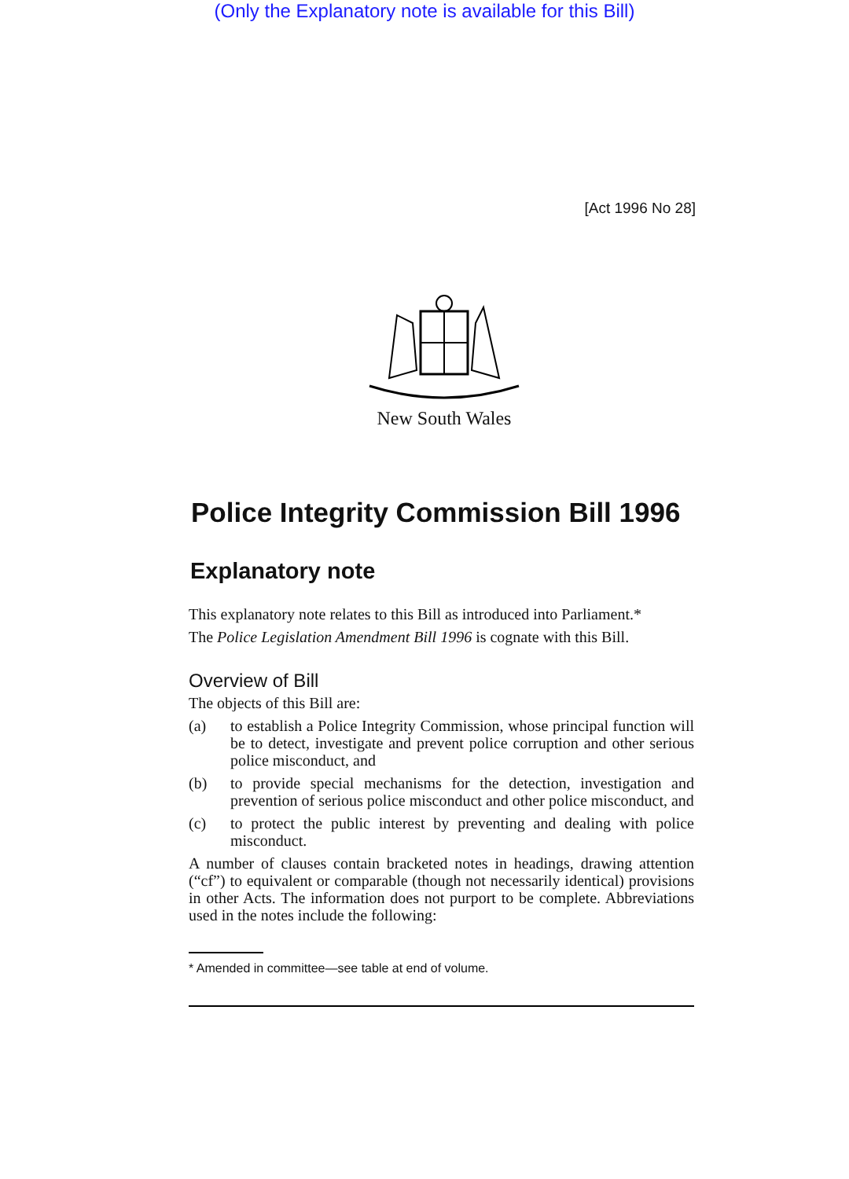(Only the Explanatory note is available for this Bill)
[Act 1996 No 28]
New South Wales
Police Integrity Commission Bill 1996
Explanatory note
This explanatory note relates to this Bill as introduced into Parliament.*
The Police Legislation Amendment Bill 1996 is cognate with this Bill.
Overview of Bill
The objects of this Bill are:
(a) to establish a Police Integrity Commission, whose principal function will be to detect, investigate and prevent police corruption and other serious police misconduct, and
(b) to provide special mechanisms for the detection, investigation and prevention of serious police misconduct and other police misconduct, and
(c) to protect the public interest by preventing and dealing with police misconduct.
A number of clauses contain bracketed notes in headings, drawing attention (“cf”) to equivalent or comparable (though not necessarily identical) provisions in other Acts. The information does not purport to be complete. Abbreviations used in the notes include the following:
* Amended in committee—see table at end of volume.